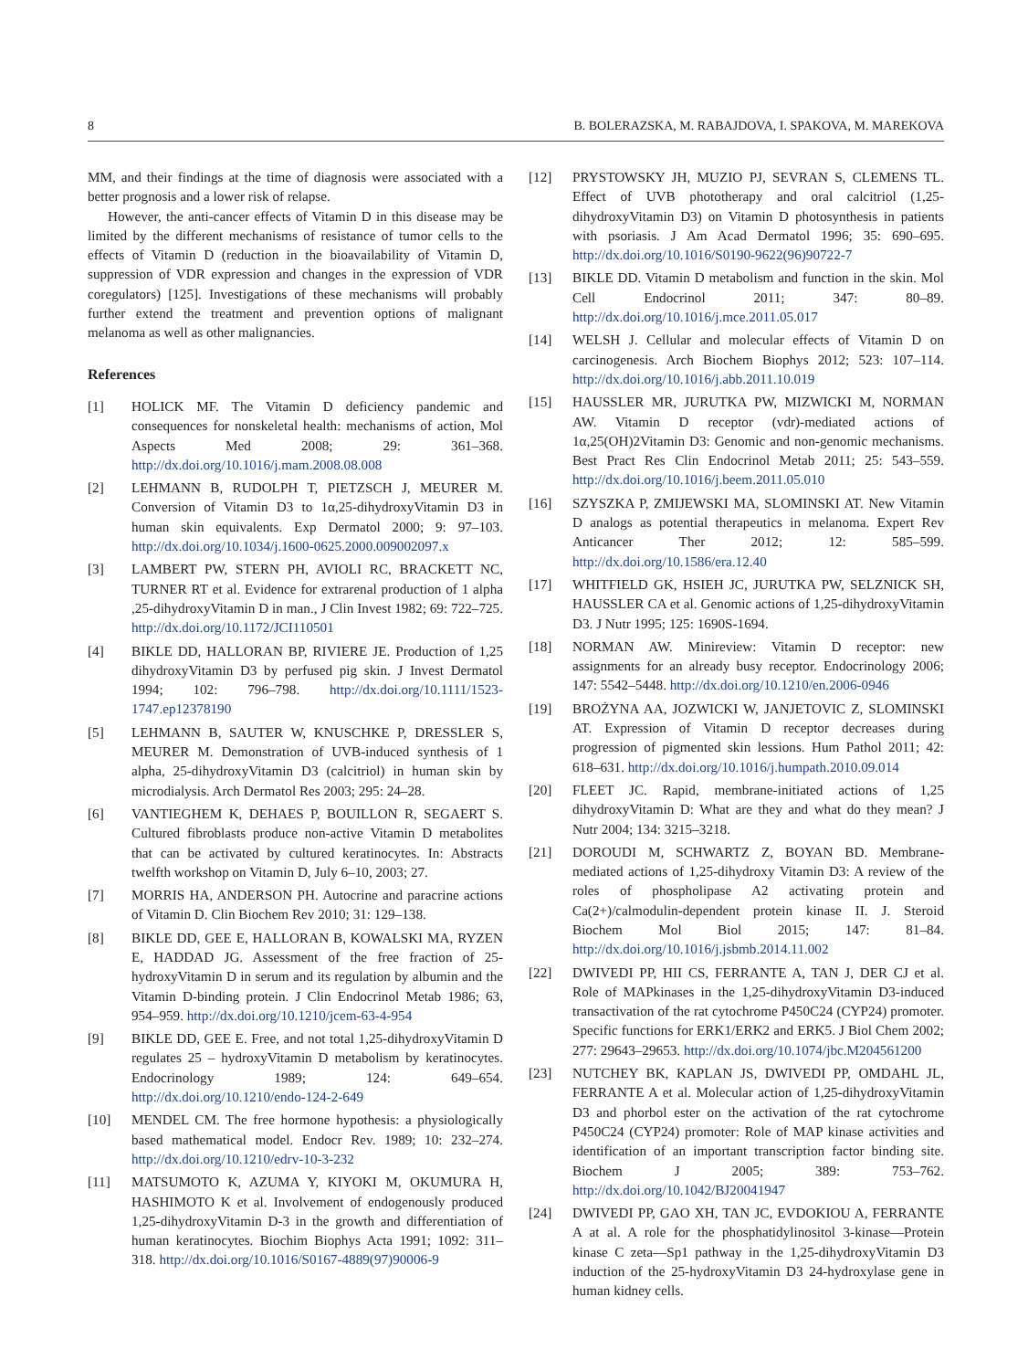8 B. BOLERAZSKA, M. RABAJDOVA, I. SPAKOVA, M. MAREKOVA
MM, and their findings at the time of diagnosis were associated with a better prognosis and a lower risk of relapse.
However, the anti-cancer effects of Vitamin D in this disease may be limited by the different mechanisms of resistance of tumor cells to the effects of Vitamin D (reduction in the bioavailability of Vitamin D, suppression of VDR expression and changes in the expression of VDR coregulators) [125]. Investigations of these mechanisms will probably further extend the treatment and prevention options of malignant melanoma as well as other malignancies.
References
[1] HOLICK MF. The Vitamin D deficiency pandemic and consequences for nonskeletal health: mechanisms of action, Mol Aspects Med 2008; 29: 361–368. http://dx.doi.org/10.1016/j.mam.2008.08.008
[2] LEHMANN B, RUDOLPH T, PIETZSCH J, MEURER M. Conversion of Vitamin D3 to 1α,25-dihydroxyVitamin D3 in human skin equivalents. Exp Dermatol 2000; 9: 97–103. http://dx.doi.org/10.1034/j.1600-0625.2000.009002097.x
[3] LAMBERT PW, STERN PH, AVIOLI RC, BRACKETT NC, TURNER RT et al. Evidence for extrarenal production of 1 alpha ,25-dihydroxyVitamin D in man., J Clin Invest 1982; 69: 722–725. http://dx.doi.org/10.1172/JCI110501
[4] BIKLE DD, HALLORAN BP, RIVIERE JE. Production of 1,25 dihydroxyVitamin D3 by perfused pig skin. J Invest Dermatol 1994; 102: 796–798. http://dx.doi.org/10.1111/1523-1747.ep12378190
[5] LEHMANN B, SAUTER W, KNUSCHKE P, DRESSLER S, MEURER M. Demonstration of UVB-induced synthesis of 1 alpha, 25-dihydroxyVitamin D3 (calcitriol) in human skin by microdialysis. Arch Dermatol Res 2003; 295: 24–28.
[6] VANTIEGHEM K, DEHAES P, BOUILLON R, SEGAERT S. Cultured fibroblasts produce non-active Vitamin D metabolites that can be activated by cultured keratinocytes. In: Abstracts twelfth workshop on Vitamin D, July 6–10, 2003; 27.
[7] MORRIS HA, ANDERSON PH. Autocrine and paracrine actions of Vitamin D. Clin Biochem Rev 2010; 31: 129–138.
[8] BIKLE DD, GEE E, HALLORAN B, KOWALSKI MA, RYZEN E, HADDAD JG. Assessment of the free fraction of 25-hydroxyVitamin D in serum and its regulation by albumin and the Vitamin D-binding protein. J Clin Endocrinol Metab 1986; 63, 954–959. http://dx.doi.org/10.1210/jcem-63-4-954
[9] BIKLE DD, GEE E. Free, and not total 1,25-dihydroxyVitamin D regulates 25 – hydroxyVitamin D metabolism by keratinocytes. Endocrinology 1989; 124: 649–654. http://dx.doi.org/10.1210/endo-124-2-649
[10] MENDEL CM. The free hormone hypothesis: a physiologically based mathematical model. Endocr Rev. 1989; 10: 232–274. http://dx.doi.org/10.1210/edrv-10-3-232
[11] MATSUMOTO K, AZUMA Y, KIYOKI M, OKUMURA H, HASHIMOTO K et al. Involvement of endogenously produced 1,25-dihydroxyVitamin D-3 in the growth and differentiation of human keratinocytes. Biochim Biophys Acta 1991; 1092: 311–318. http://dx.doi.org/10.1016/S0167-4889(97)90006-9
[12] PRYSTOWSKY JH, MUZIO PJ, SEVRAN S, CLEMENS TL. Effect of UVB phototherapy and oral calcitriol (1,25-dihydroxyVitamin D3) on Vitamin D photosynthesis in patients with psoriasis. J Am Acad Dermatol 1996; 35: 690–695. http://dx.doi.org/10.1016/S0190-9622(96)90722-7
[13] BIKLE DD. Vitamin D metabolism and function in the skin. Mol Cell Endocrinol 2011; 347: 80–89. http://dx.doi.org/10.1016/j.mce.2011.05.017
[14] WELSH J. Cellular and molecular effects of Vitamin D on carcinogenesis. Arch Biochem Biophys 2012; 523: 107–114. http://dx.doi.org/10.1016/j.abb.2011.10.019
[15] HAUSSLER MR, JURUTKA PW, MIZWICKI M, NORMAN AW. Vitamin D receptor (vdr)-mediated actions of 1α,25(OH)2Vitamin D3: Genomic and non-genomic mechanisms. Best Pract Res Clin Endocrinol Metab 2011; 25: 543–559. http://dx.doi.org/10.1016/j.beem.2011.05.010
[16] SZYSZKA P, ZMIJEWSKI MA, SLOMINSKI AT. New Vitamin D analogs as potential therapeutics in melanoma. Expert Rev Anticancer Ther 2012; 12: 585–599. http://dx.doi.org/10.1586/era.12.40
[17] WHITFIELD GK, HSIEH JC, JURUTKA PW, SELZNICK SH, HAUSSLER CA et al. Genomic actions of 1,25-dihydroxyVitamin D3. J Nutr 1995; 125: 1690S-1694.
[18] NORMAN AW. Minireview: Vitamin D receptor: new assignments for an already busy receptor. Endocrinology 2006; 147: 5542–5448. http://dx.doi.org/10.1210/en.2006-0946
[19] BROŻYNA AA, JOZWICKI W, JANJETOVIC Z, SLOMINSKI AT. Expression of Vitamin D receptor decreases during progression of pigmented skin lessions. Hum Pathol 2011; 42: 618–631. http://dx.doi.org/10.1016/j.humpath.2010.09.014
[20] FLEET JC. Rapid, membrane-initiated actions of 1,25 dihydroxyVitamin D: What are they and what do they mean? J Nutr 2004; 134: 3215–3218.
[21] DOROUDI M, SCHWARTZ Z, BOYAN BD. Membrane-mediated actions of 1,25-dihydroxy Vitamin D3: A review of the roles of phospholipase A2 activating protein and Ca(2+)/calmodulin-dependent protein kinase II. J. Steroid Biochem Mol Biol 2015; 147: 81–84. http://dx.doi.org/10.1016/j.jsbmb.2014.11.002
[22] DWIVEDI PP, HII CS, FERRANTE A, TAN J, DER CJ et al. Role of MAPkinases in the 1,25-dihydroxyVitamin D3-induced transactivation of the rat cytochrome P450C24 (CYP24) promoter. Specific functions for ERK1/ERK2 and ERK5. J Biol Chem 2002; 277: 29643–29653. http://dx.doi.org/10.1074/jbc.M204561200
[23] NUTCHEY BK, KAPLAN JS, DWIVEDI PP, OMDAHL JL, FERRANTE A et al. Molecular action of 1,25-dihydroxyVitamin D3 and phorbol ester on the activation of the rat cytochrome P450C24 (CYP24) promoter: Role of MAP kinase activities and identification of an important transcription factor binding site. Biochem J 2005; 389: 753–762. http://dx.doi.org/10.1042/BJ20041947
[24] DWIVEDI PP, GAO XH, TAN JC, EVDOKIOU A, FERRANTE A at al. A role for the phosphatidylinositol 3-kinase—Protein kinase C zeta—Sp1 pathway in the 1,25-dihydroxyVitamin D3 induction of the 25-hydroxyVitamin D3 24-hydroxylase gene in human kidney cells.